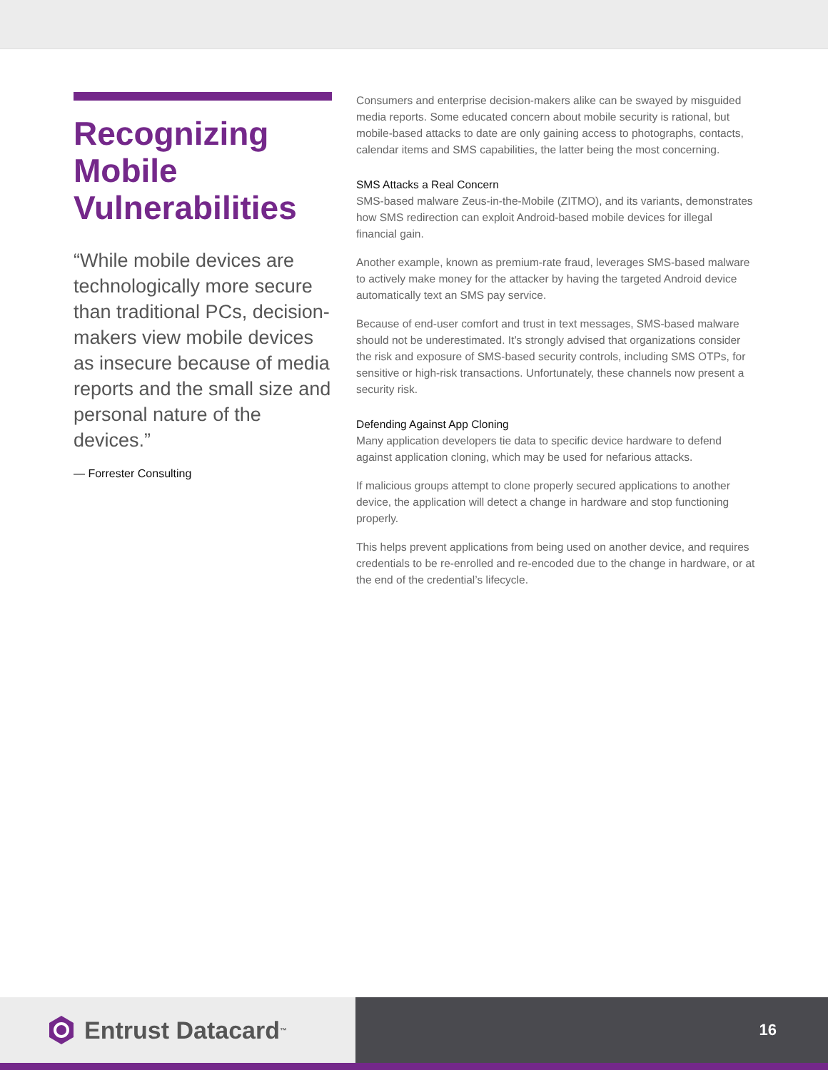Recognizing Mobile Vulnerabilities
“While mobile devices are technologically more secure than traditional PCs, decision-makers view mobile devices as insecure because of media reports and the small size and personal nature of the devices.”
— Forrester Consulting
Consumers and enterprise decision-makers alike can be swayed by misguided media reports. Some educated concern about mobile security is rational, but mobile-based attacks to date are only gaining access to photographs, contacts, calendar items and SMS capabilities, the latter being the most concerning.
SMS Attacks a Real Concern
SMS-based malware Zeus-in-the-Mobile (ZITMO), and its variants, demonstrates how SMS redirection can exploit Android-based mobile devices for illegal financial gain.
Another example, known as premium-rate fraud, leverages SMS-based malware to actively make money for the attacker by having the targeted Android device automatically text an SMS pay service.
Because of end-user comfort and trust in text messages, SMS-based malware should not be underestimated. It’s strongly advised that organizations consider the risk and exposure of SMS-based security controls, including SMS OTPs, for sensitive or high-risk transactions. Unfortunately, these channels now present a security risk.
Defending Against App Cloning
Many application developers tie data to specific device hardware to defend against application cloning, which may be used for nefarious attacks.
If malicious groups attempt to clone properly secured applications to another device, the application will detect a change in hardware and stop functioning properly.
This helps prevent applications from being used on another device, and requires credentials to be re-enrolled and re-encoded due to the change in hardware, or at the end of the credential’s lifecycle.
Entrust Datacard<sup>™</sup>
16